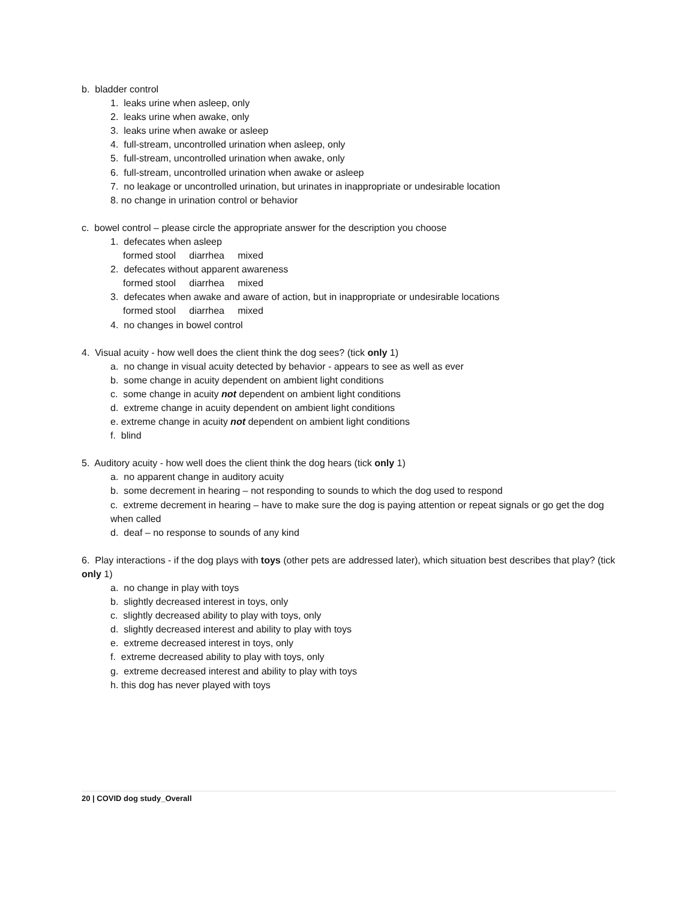b. bladder control
1. leaks urine when asleep, only
2. leaks urine when awake, only
3. leaks urine when awake or asleep
4. full-stream, uncontrolled urination when asleep, only
5. full-stream, uncontrolled urination when awake, only
6. full-stream, uncontrolled urination when awake or asleep
7. no leakage or uncontrolled urination, but urinates in inappropriate or undesirable location
8. no change in urination control or behavior
c. bowel control – please circle the appropriate answer for the description you choose
1. defecates when asleep
formed stool diarrhea mixed
2. defecates without apparent awareness
formed stool diarrhea mixed
3. defecates when awake and aware of action, but in inappropriate or undesirable locations
formed stool diarrhea mixed
4. no changes in bowel control
4. Visual acuity - how well does the client think the dog sees? (tick only 1)
a. no change in visual acuity detected by behavior - appears to see as well as ever
b. some change in acuity dependent on ambient light conditions
c. some change in acuity not dependent on ambient light conditions
d. extreme change in acuity dependent on ambient light conditions
e. extreme change in acuity not dependent on ambient light conditions
f. blind
5. Auditory acuity - how well does the client think the dog hears (tick only 1)
a. no apparent change in auditory acuity
b. some decrement in hearing – not responding to sounds to which the dog used to respond
c. extreme decrement in hearing – have to make sure the dog is paying attention or repeat signals or go get the dog when called
d. deaf – no response to sounds of any kind
6. Play interactions - if the dog plays with toys (other pets are addressed later), which situation best describes that play? (tick only 1)
a. no change in play with toys
b. slightly decreased interest in toys, only
c. slightly decreased ability to play with toys, only
d. slightly decreased interest and ability to play with toys
e. extreme decreased interest in toys, only
f. extreme decreased ability to play with toys, only
g. extreme decreased interest and ability to play with toys
h. this dog has never played with toys
20 | COVID dog study_Overall